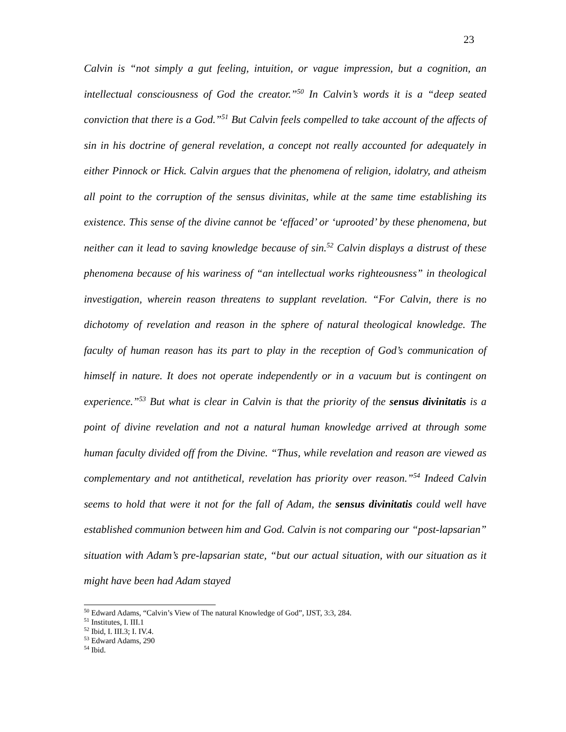23
Calvin is “not simply a gut feeling, intuition, or vague impression, but a cognition, an intellectual consciousness of God the creator.”<sup>50</sup> In Calvin’s words it is a “deep seated conviction that there is a God.”<sup>51</sup> But Calvin feels compelled to take account of the affects of sin in his doctrine of general revelation, a concept not really accounted for adequately in either Pinnock or Hick. Calvin argues that the phenomena of religion, idolatry, and atheism all point to the corruption of the sensus divinitas, while at the same time establishing its existence. This sense of the divine cannot be ‘effaced’ or ‘uprooted’ by these phenomena, but neither can it lead to saving knowledge because of sin.<sup>52</sup> Calvin displays a distrust of these phenomena because of his wariness of “an intellectual works righteousness” in theological investigation, wherein reason threatens to supplant revelation. “For Calvin, there is no dichotomy of revelation and reason in the sphere of natural theological knowledge. The faculty of human reason has its part to play in the reception of God’s communication of himself in nature. It does not operate independently or in a vacuum but is contingent on experience.”<sup>53</sup> But what is clear in Calvin is that the priority of the sensus divinitatis is a point of divine revelation and not a natural human knowledge arrived at through some human faculty divided off from the Divine. “Thus, while revelation and reason are viewed as complementary and not antithetical, revelation has priority over reason.”<sup>54</sup> Indeed Calvin seems to hold that were it not for the fall of Adam, the sensus divinitatis could well have established communion between him and God. Calvin is not comparing our “post-lapsarian” situation with Adam’s pre-lapsarian state, “but our actual situation, with our situation as it might have been had Adam stayed
<sup>50</sup> Edward Adams, “Calvin’s View of The natural Knowledge of God”, IJST, 3:3, 284.
<sup>51</sup> Institutes, I. III.1
<sup>52</sup> Ibid, I. III.3; I. IV.4.
<sup>53</sup> Edward Adams, 290
<sup>54</sup> Ibid.